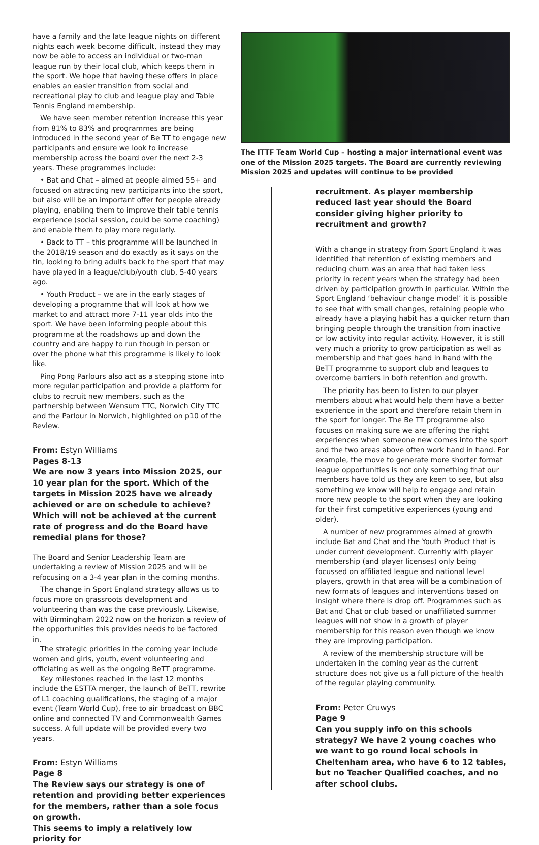have a family and the late league nights on different nights each week become difficult, instead they may now be able to access an individual or two-man league run by their local club, which keeps them in the sport. We hope that having these offers in place enables an easier transition from social and recreational play to club and league play and Table Tennis England membership.
We have seen member retention increase this year from 81% to 83% and programmes are being introduced in the second year of Be TT to engage new participants and ensure we look to increase membership across the board over the next 2-3 years. These programmes include:
• Bat and Chat – aimed at people aimed 55+ and focused on attracting new participants into the sport, but also will be an important offer for people already playing, enabling them to improve their table tennis experience (social session, could be some coaching) and enable them to play more regularly.
• Back to TT – this programme will be launched in the 2018/19 season and do exactly as it says on the tin, looking to bring adults back to the sport that may have played in a league/club/youth club, 5-40 years ago.
• Youth Product – we are in the early stages of developing a programme that will look at how we market to and attract more 7-11 year olds into the sport. We have been informing people about this programme at the roadshows up and down the country and are happy to run though in person or over the phone what this programme is likely to look like.
Ping Pong Parlours also act as a stepping stone into more regular participation and provide a platform for clubs to recruit new members, such as the partnership between Wensum TTC, Norwich City TTC and the Parlour in Norwich, highlighted on p10 of the Review.
From: Estyn Williams
Pages 8-13
We are now 3 years into Mission 2025, our 10 year plan for the sport. Which of the targets in Mission 2025 have we already achieved or are on schedule to achieve? Which will not be achieved at the current rate of progress and do the Board have remedial plans for those?
The Board and Senior Leadership Team are undertaking a review of Mission 2025 and will be refocusing on a 3-4 year plan in the coming months.
The change in Sport England strategy allows us to focus more on grassroots development and volunteering than was the case previously. Likewise, with Birmingham 2022 now on the horizon a review of the opportunities this provides needs to be factored in.
The strategic priorities in the coming year include women and girls, youth, event volunteering and officiating as well as the ongoing BeTT programme.
Key milestones reached in the last 12 months include the ESTTA merger, the launch of BeTT, rewrite of L1 coaching qualifications, the staging of a major event (Team World Cup), free to air broadcast on BBC online and connected TV and Commonwealth Games success. A full update will be provided every two years.
From: Estyn Williams
Page 8
The Review says our strategy is one of retention and providing better experiences for the members, rather than a sole focus on growth.
This seems to imply a relatively low priority for
The ITTF Team World Cup – hosting a major international event was one of the Mission 2025 targets. The Board are currently reviewing Mission 2025 and updates will continue to be provided
recruitment. As player membership reduced last year should the Board consider giving higher priority to recruitment and growth?
With a change in strategy from Sport England it was identified that retention of existing members and reducing churn was an area that had taken less priority in recent years when the strategy had been driven by participation growth in particular. Within the Sport England ‘behaviour change model’ it is possible to see that with small changes, retaining people who already have a playing habit has a quicker return than bringing people through the transition from inactive or low activity into regular activity. However, it is still very much a priority to grow participation as well as membership and that goes hand in hand with the BeTT programme to support club and leagues to overcome barriers in both retention and growth.
The priority has been to listen to our player members about what would help them have a better experience in the sport and therefore retain them in the sport for longer. The Be TT programme also focuses on making sure we are offering the right experiences when someone new comes into the sport and the two areas above often work hand in hand. For example, the move to generate more shorter format league opportunities is not only something that our members have told us they are keen to see, but also something we know will help to engage and retain more new people to the sport when they are looking for their first competitive experiences (young and older).
A number of new programmes aimed at growth include Bat and Chat and the Youth Product that is under current development. Currently with player membership (and player licenses) only being focussed on affiliated league and national level players, growth in that area will be a combination of new formats of leagues and interventions based on insight where there is drop off. Programmes such as Bat and Chat or club based or unaffiliated summer leagues will not show in a growth of player membership for this reason even though we know they are improving participation.
A review of the membership structure will be undertaken in the coming year as the current structure does not give us a full picture of the health of the regular playing community.
From: Peter Cruwys
Page 9
Can you supply info on this schools strategy? We have 2 young coaches who we want to go round local schools in Cheltenham area, who have 6 to 12 tables, but no Teacher Qualified coaches, and no after school clubs.